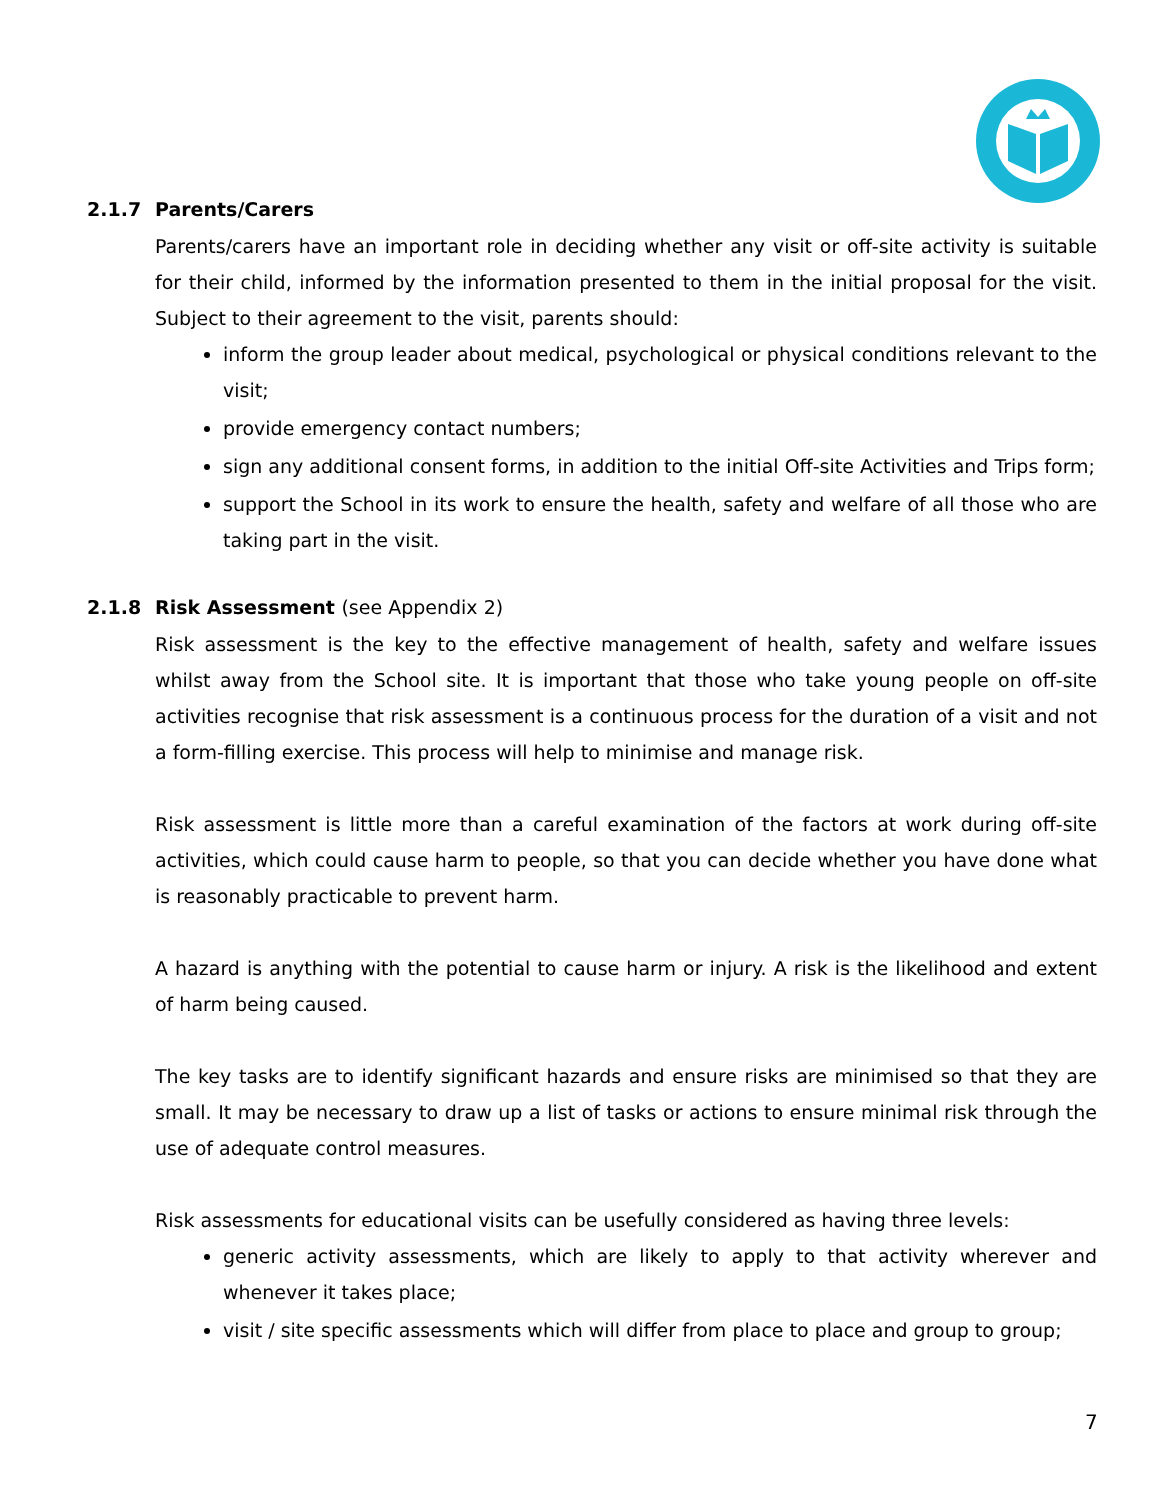2.1.7 Parents/Carers
Parents/carers have an important role in deciding whether any visit or off-site activity is suitable for their child, informed by the information presented to them in the initial proposal for the visit. Subject to their agreement to the visit, parents should:
inform the group leader about medical, psychological or physical conditions relevant to the visit;
provide emergency contact numbers;
sign any additional consent forms, in addition to the initial Off-site Activities and Trips form;
support the School in its work to ensure the health, safety and welfare of all those who are taking part in the visit.
2.1.8 Risk Assessment (see Appendix 2)
Risk assessment is the key to the effective management of health, safety and welfare issues whilst away from the School site. It is important that those who take young people on off-site activities recognise that risk assessment is a continuous process for the duration of a visit and not a form-filling exercise. This process will help to minimise and manage risk.
Risk assessment is little more than a careful examination of the factors at work during off-site activities, which could cause harm to people, so that you can decide whether you have done what is reasonably practicable to prevent harm.
A hazard is anything with the potential to cause harm or injury. A risk is the likelihood and extent of harm being caused.
The key tasks are to identify significant hazards and ensure risks are minimised so that they are small. It may be necessary to draw up a list of tasks or actions to ensure minimal risk through the use of adequate control measures.
Risk assessments for educational visits can be usefully considered as having three levels:
generic activity assessments, which are likely to apply to that activity wherever and whenever it takes place;
visit / site specific assessments which will differ from place to place and group to group;
7